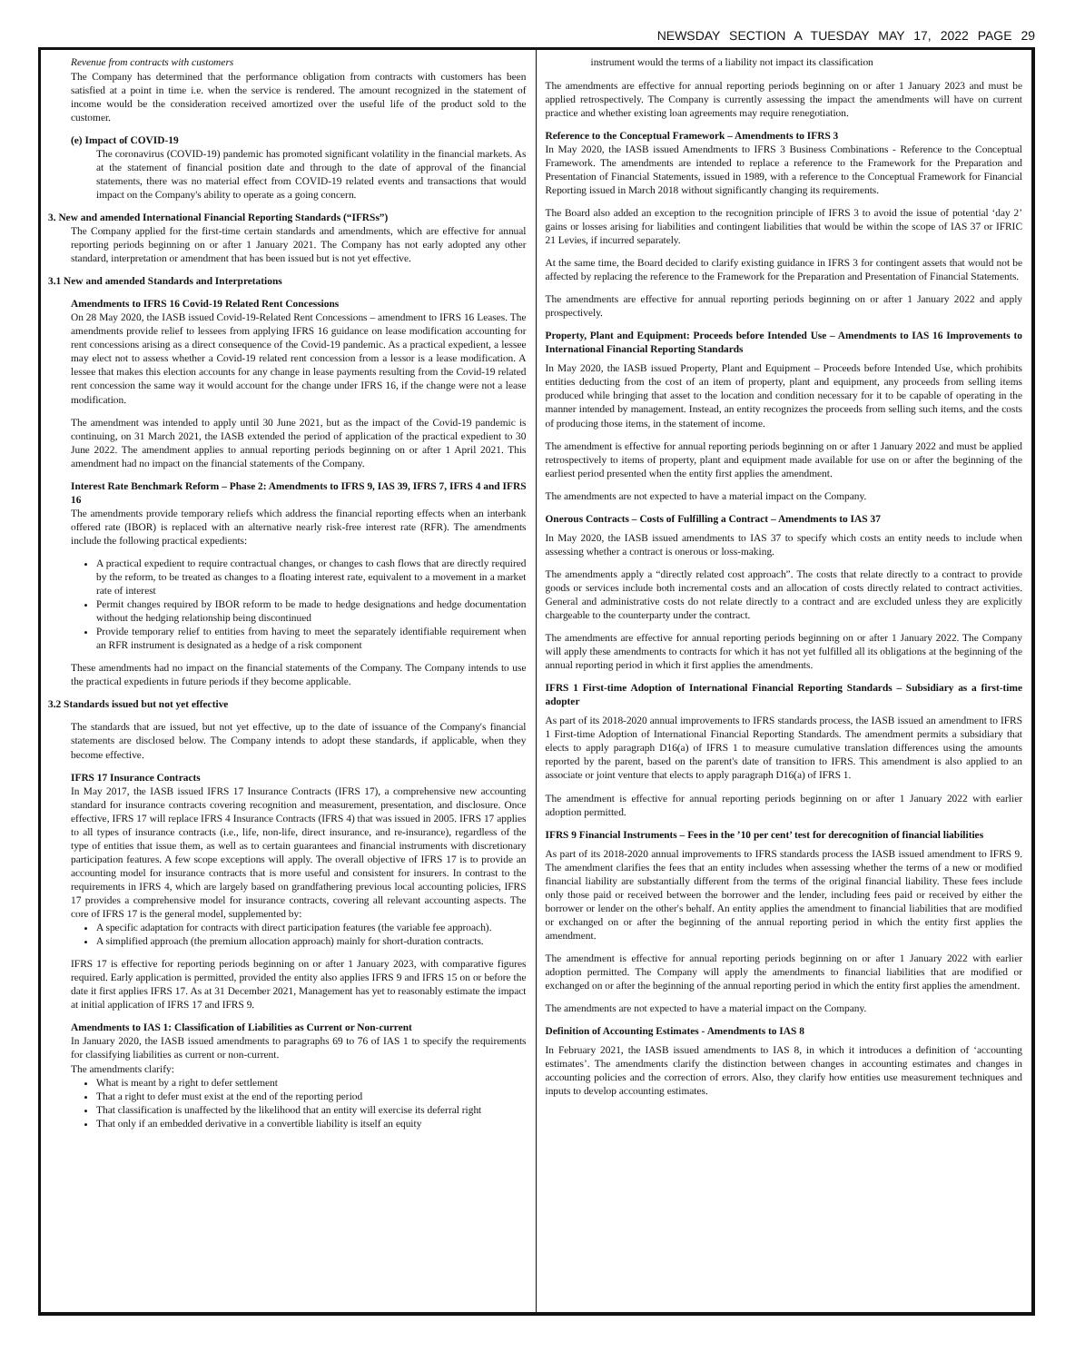NEWSDAY SECTION A TUESDAY MAY 17, 2022 PAGE 29
Revenue from contracts with customers
The Company has determined that the performance obligation from contracts with customers has been satisfied at a point in time i.e. when the service is rendered. The amount recognized in the statement of income would be the consideration received amortized over the useful life of the product sold to the customer.
(e) Impact of COVID-19
The coronavirus (COVID-19) pandemic has promoted significant volatility in the financial markets. As at the statement of financial position date and through to the date of approval of the financial statements, there was no material effect from COVID-19 related events and transactions that would impact on the Company's ability to operate as a going concern.
3. New and amended International Financial Reporting Standards (“IFRSs”)
The Company applied for the first-time certain standards and amendments, which are effective for annual reporting periods beginning on or after 1 January 2021. The Company has not early adopted any other standard, interpretation or amendment that has been issued but is not yet effective.
3.1 New and amended Standards and Interpretations
Amendments to IFRS 16 Covid-19 Related Rent Concessions
On 28 May 2020, the IASB issued Covid-19-Related Rent Concessions – amendment to IFRS 16 Leases. The amendments provide relief to lessees from applying IFRS 16 guidance on lease modification accounting for rent concessions arising as a direct consequence of the Covid-19 pandemic. As a practical expedient, a lessee may elect not to assess whether a Covid-19 related rent concession from a lessor is a lease modification. A lessee that makes this election accounts for any change in lease payments resulting from the Covid-19 related rent concession the same way it would account for the change under IFRS 16, if the change were not a lease modification.
The amendment was intended to apply until 30 June 2021, but as the impact of the Covid-19 pandemic is continuing, on 31 March 2021, the IASB extended the period of application of the practical expedient to 30 June 2022. The amendment applies to annual reporting periods beginning on or after 1 April 2021. This amendment had no impact on the financial statements of the Company.
Interest Rate Benchmark Reform – Phase 2: Amendments to IFRS 9, IAS 39, IFRS 7, IFRS 4 and IFRS 16
The amendments provide temporary reliefs which address the financial reporting effects when an interbank offered rate (IBOR) is replaced with an alternative nearly risk-free interest rate (RFR). The amendments include the following practical expedients:
A practical expedient to require contractual changes, or changes to cash flows that are directly required by the reform, to be treated as changes to a floating interest rate, equivalent to a movement in a market rate of interest
Permit changes required by IBOR reform to be made to hedge designations and hedge documentation without the hedging relationship being discontinued
Provide temporary relief to entities from having to meet the separately identifiable requirement when an RFR instrument is designated as a hedge of a risk component
These amendments had no impact on the financial statements of the Company. The Company intends to use the practical expedients in future periods if they become applicable.
3.2 Standards issued but not yet effective
The standards that are issued, but not yet effective, up to the date of issuance of the Company's financial statements are disclosed below. The Company intends to adopt these standards, if applicable, when they become effective.
IFRS 17 Insurance Contracts
In May 2017, the IASB issued IFRS 17 Insurance Contracts (IFRS 17), a comprehensive new accounting standard for insurance contracts covering recognition and measurement, presentation, and disclosure. Once effective, IFRS 17 will replace IFRS 4 Insurance Contracts (IFRS 4) that was issued in 2005. IFRS 17 applies to all types of insurance contracts (i.e., life, non-life, direct insurance, and re-insurance), regardless of the type of entities that issue them, as well as to certain guarantees and financial instruments with discretionary participation features. A few scope exceptions will apply. The overall objective of IFRS 17 is to provide an accounting model for insurance contracts that is more useful and consistent for insurers. In contrast to the requirements in IFRS 4, which are largely based on grandfathering previous local accounting policies, IFRS 17 provides a comprehensive model for insurance contracts, covering all relevant accounting aspects. The core of IFRS 17 is the general model, supplemented by:
A specific adaptation for contracts with direct participation features (the variable fee approach).
A simplified approach (the premium allocation approach) mainly for short-duration contracts.
IFRS 17 is effective for reporting periods beginning on or after 1 January 2023, with comparative figures required. Early application is permitted, provided the entity also applies IFRS 9 and IFRS 15 on or before the date it first applies IFRS 17. As at 31 December 2021, Management has yet to reasonably estimate the impact at initial application of IFRS 17 and IFRS 9.
Amendments to IAS 1: Classification of Liabilities as Current or Non-current
In January 2020, the IASB issued amendments to paragraphs 69 to 76 of IAS 1 to specify the requirements for classifying liabilities as current or non-current.
The amendments clarify:
What is meant by a right to defer settlement
That a right to defer must exist at the end of the reporting period
That classification is unaffected by the likelihood that an entity will exercise its deferral right
That only if an embedded derivative in a convertible liability is itself an equity
instrument would the terms of a liability not impact its classification
The amendments are effective for annual reporting periods beginning on or after 1 January 2023 and must be applied retrospectively. The Company is currently assessing the impact the amendments will have on current practice and whether existing loan agreements may require renegotiation.
Reference to the Conceptual Framework – Amendments to IFRS 3
In May 2020, the IASB issued Amendments to IFRS 3 Business Combinations - Reference to the Conceptual Framework. The amendments are intended to replace a reference to the Framework for the Preparation and Presentation of Financial Statements, issued in 1989, with a reference to the Conceptual Framework for Financial Reporting issued in March 2018 without significantly changing its requirements.
The Board also added an exception to the recognition principle of IFRS 3 to avoid the issue of potential ‘day 2’ gains or losses arising for liabilities and contingent liabilities that would be within the scope of IAS 37 or IFRIC 21 Levies, if incurred separately.
At the same time, the Board decided to clarify existing guidance in IFRS 3 for contingent assets that would not be affected by replacing the reference to the Framework for the Preparation and Presentation of Financial Statements.
The amendments are effective for annual reporting periods beginning on or after 1 January 2022 and apply prospectively.
Property, Plant and Equipment: Proceeds before Intended Use – Amendments to IAS 16 Improvements to International Financial Reporting Standards
In May 2020, the IASB issued Property, Plant and Equipment – Proceeds before Intended Use, which prohibits entities deducting from the cost of an item of property, plant and equipment, any proceeds from selling items produced while bringing that asset to the location and condition necessary for it to be capable of operating in the manner intended by management. Instead, an entity recognizes the proceeds from selling such items, and the costs of producing those items, in the statement of income.
The amendment is effective for annual reporting periods beginning on or after 1 January 2022 and must be applied retrospectively to items of property, plant and equipment made available for use on or after the beginning of the earliest period presented when the entity first applies the amendment.
The amendments are not expected to have a material impact on the Company.
Onerous Contracts – Costs of Fulfilling a Contract – Amendments to IAS 37
In May 2020, the IASB issued amendments to IAS 37 to specify which costs an entity needs to include when assessing whether a contract is onerous or loss-making.
The amendments apply a “directly related cost approach”. The costs that relate directly to a contract to provide goods or services include both incremental costs and an allocation of costs directly related to contract activities. General and administrative costs do not relate directly to a contract and are excluded unless they are explicitly chargeable to the counterparty under the contract.
The amendments are effective for annual reporting periods beginning on or after 1 January 2022. The Company will apply these amendments to contracts for which it has not yet fulfilled all its obligations at the beginning of the annual reporting period in which it first applies the amendments.
IFRS 1 First-time Adoption of International Financial Reporting Standards – Subsidiary as a first-time adopter
As part of its 2018-2020 annual improvements to IFRS standards process, the IASB issued an amendment to IFRS 1 First-time Adoption of International Financial Reporting Standards. The amendment permits a subsidiary that elects to apply paragraph D16(a) of IFRS 1 to measure cumulative translation differences using the amounts reported by the parent, based on the parent's date of transition to IFRS. This amendment is also applied to an associate or joint venture that elects to apply paragraph D16(a) of IFRS 1.
The amendment is effective for annual reporting periods beginning on or after 1 January 2022 with earlier adoption permitted.
IFRS 9 Financial Instruments – Fees in the ’10 per cent’ test for derecognition of financial liabilities
As part of its 2018-2020 annual improvements to IFRS standards process the IASB issued amendment to IFRS 9. The amendment clarifies the fees that an entity includes when assessing whether the terms of a new or modified financial liability are substantially different from the terms of the original financial liability. These fees include only those paid or received between the borrower and the lender, including fees paid or received by either the borrower or lender on the other's behalf. An entity applies the amendment to financial liabilities that are modified or exchanged on or after the beginning of the annual reporting period in which the entity first applies the amendment.
The amendment is effective for annual reporting periods beginning on or after 1 January 2022 with earlier adoption permitted. The Company will apply the amendments to financial liabilities that are modified or exchanged on or after the beginning of the annual reporting period in which the entity first applies the amendment.
The amendments are not expected to have a material impact on the Company.
Definition of Accounting Estimates - Amendments to IAS 8
In February 2021, the IASB issued amendments to IAS 8, in which it introduces a definition of ‘accounting estimates’. The amendments clarify the distinction between changes in accounting estimates and changes in accounting policies and the correction of errors. Also, they clarify how entities use measurement techniques and inputs to develop accounting estimates.